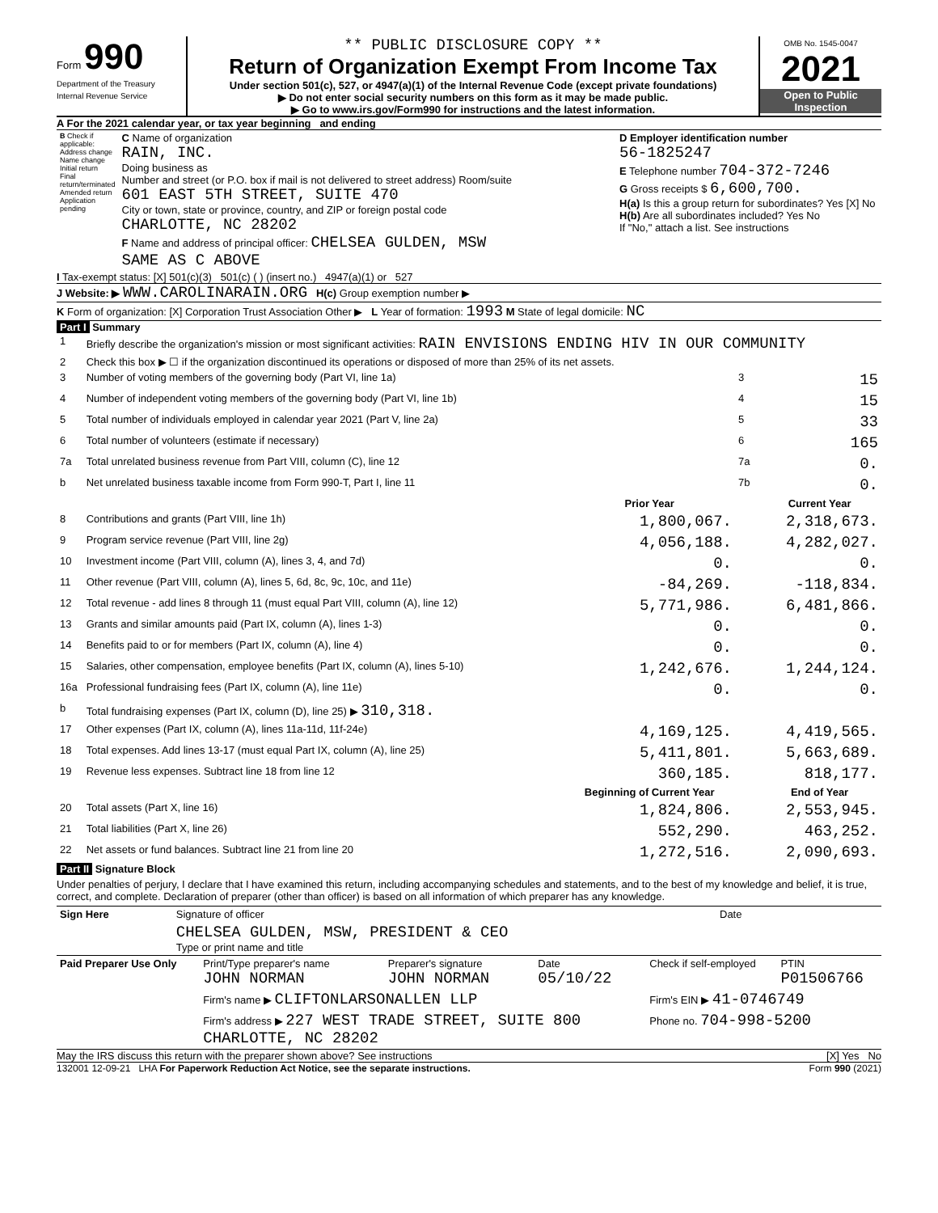Form 990
Department of the Treasury
Internal Revenue Service
** PUBLIC DISCLOSURE COPY **
Return of Organization Exempt From Income Tax
Under section 501(c), 527, or 4947(a)(1) of the Internal Revenue Code (except private foundations)
▶ Do not enter social security numbers on this form as it may be made public.
▶ Go to www.irs.gov/Form990 for instructions and the latest information.
OMB No. 1545-0047
2021
Open to Public Inspection
A For the 2021 calendar year, or tax year beginning and ending
| B Check if applicable: Address change Name change Initial return Final return/terminated Amended return Application pending | C Name of organization RAIN, INC. Doing business as Number and street (or P.O. box if mail is not delivered to street address) Room/suite 601 EAST 5TH STREET, SUITE 470 City or town, state or province, country, and ZIP or foreign postal code CHARLOTTE, NC 28202 F Name and address of principal officer: CHELSEA GULDEN, MSW SAME AS C ABOVE | D Employer identification number 56-1825247 E Telephone number 704-372-7246 G Gross receipts $ 6,600,700. H(a) Is this a group return for subordinates? Yes [X] No H(b) Are all subordinates included? Yes No If "No," attach a list. See instructions |
I Tax-exempt status: [X] 501(c)(3) 501(c) ( ) (insert no.) 4947(a)(1) or 527
J Website: ▶ WWW.CAROLINARAIN.ORG H(c) Group exemption number ▶
K Form of organization: [X] Corporation Trust Association Other ▶ L Year of formation: 1993 M State of legal domicile: NC
Part I Summary
| 1 | Briefly describe the organization's mission or most significant activities: RAIN ENVISIONS ENDING HIV IN OUR COMMUNITY | | | |
| 2 | Check this box ▶ ☐ if the organization discontinued its operations or disposed of more than 25% of its net assets. | | | |
| 3 | Number of voting members of the governing body (Part VI, line 1a) | | 3 | 15 |
| 4 | Number of independent voting members of the governing body (Part VI, line 1b) | | 4 | 15 |
| 5 | Total number of individuals employed in calendar year 2021 (Part V, line 2a) | | 5 | 33 |
| 6 | Total number of volunteers (estimate if necessary) | | 6 | 165 |
| 7a | Total unrelated business revenue from Part VIII, column (C), line 12 | | 7a | 0. |
| b | Net unrelated business taxable income from Form 990-T, Part I, line 11 | | 7b | 0. |
| | | Prior Year | | Current Year |
| 8 | Contributions and grants (Part VIII, line 1h) | 1,800,067. | | 2,318,673. |
| 9 | Program service revenue (Part VIII, line 2g) | 4,056,188. | | 4,282,027. |
| 10 | Investment income (Part VIII, column (A), lines 3, 4, and 7d) | 0. | | 0. |
| 11 | Other revenue (Part VIII, column (A), lines 5, 6d, 8c, 9c, 10c, and 11e) | -84,269. | | -118,834. |
| 12 | Total revenue - add lines 8 through 11 (must equal Part VIII, column (A), line 12) | 5,771,986. | | 6,481,866. |
| 13 | Grants and similar amounts paid (Part IX, column (A), lines 1-3) | 0. | | 0. |
| 14 | Benefits paid to or for members (Part IX, column (A), line 4) | 0. | | 0. |
| 15 | Salaries, other compensation, employee benefits (Part IX, column (A), lines 5-10) | 1,242,676. | | 1,244,124. |
| 16a | Professional fundraising fees (Part IX, column (A), line 11e) | 0. | | 0. |
| b | Total fundraising expenses (Part IX, column (D), line 25) ▶ 310,318. | | | |
| 17 | Other expenses (Part IX, column (A), lines 11a-11d, 11f-24e) | 4,169,125. | | 4,419,565. |
| 18 | Total expenses. Add lines 13-17 (must equal Part IX, column (A), line 25) | 5,411,801. | | 5,663,689. |
| 19 | Revenue less expenses. Subtract line 18 from line 12 | 360,185. | | 818,177. |
| | | Beginning of Current Year | | End of Year |
| 20 | Total assets (Part X, line 16) | 1,824,806. | | 2,553,945. |
| 21 | Total liabilities (Part X, line 26) | 552,290. | | 463,252. |
| 22 | Net assets or fund balances. Subtract line 21 from line 20 | 1,272,516. | | 2,090,693. |
Part II Signature Block
Under penalties of perjury, I declare that I have examined this return, including accompanying schedules and statements, and to the best of my knowledge and belief, it is true, correct, and complete. Declaration of preparer (other than officer) is based on all information of which preparer has any knowledge.
| Sign Here | Signature of officer | Date |
| | CHELSEA GULDEN, MSW, PRESIDENT & CEO Type or print name and title | |
| Paid Preparer Use Only | Print/Type preparer's name JOHN NORMAN | Preparer's signature JOHN NORMAN | Date 05/10/22 | Check if self-employed | PTIN P01506766 |
| | Firm's name ▶ CLIFTONLARSONALLEN LLP | | | Firm's EIN ▶ 41-0746749 | |
| | Firm's address ▶ 227 WEST TRADE STREET, SUITE 800 CHARLOTTE, NC 28202 | | | Phone no. 704-998-5200 | |
May the IRS discuss this return with the preparer shown above? See instructions [X] Yes No
132001 12-09-21 LHA For Paperwork Reduction Act Notice, see the separate instructions. Form 990 (2021)